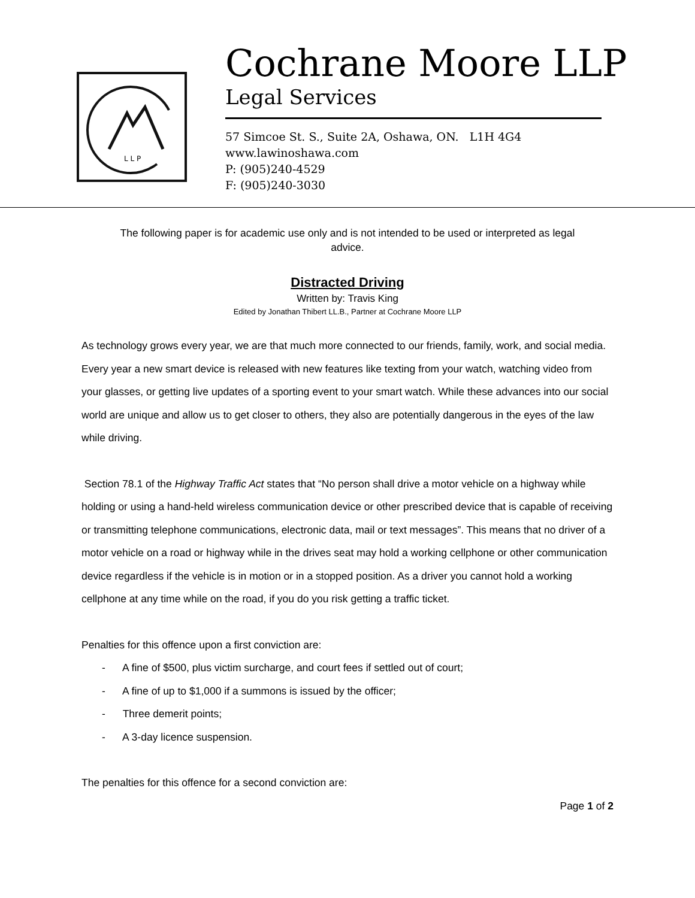L L P
Cochrane Moore LLP
Legal Services
57 Simcoe St. S., Suite 2A, Oshawa, ON. L1H 4G4
www.lawinoshawa.com
P: (905)240-4529
F: (905)240-3030
The following paper is for academic use only and is not intended to be used or interpreted as legal advice.
Distracted Driving
Written by: Travis King
Edited by Jonathan Thibert LL.B., Partner at Cochrane Moore LLP
As technology grows every year, we are that much more connected to our friends, family, work, and social media. Every year a new smart device is released with new features like texting from your watch, watching video from your glasses, or getting live updates of a sporting event to your smart watch. While these advances into our social world are unique and allow us to get closer to others, they also are potentially dangerous in the eyes of the law while driving.
Section 78.1 of the Highway Traffic Act states that “No person shall drive a motor vehicle on a highway while holding or using a hand-held wireless communication device or other prescribed device that is capable of receiving or transmitting telephone communications, electronic data, mail or text messages”. This means that no driver of a motor vehicle on a road or highway while in the drives seat may hold a working cellphone or other communication device regardless if the vehicle is in motion or in a stopped position. As a driver you cannot hold a working cellphone at any time while on the road, if you do you risk getting a traffic ticket.
Penalties for this offence upon a first conviction are:
- A fine of $500, plus victim surcharge, and court fees if settled out of court;
- A fine of up to $1,000 if a summons is issued by the officer;
- Three demerit points;
- A 3-day licence suspension.
The penalties for this offence for a second conviction are:
Page 1 of 2